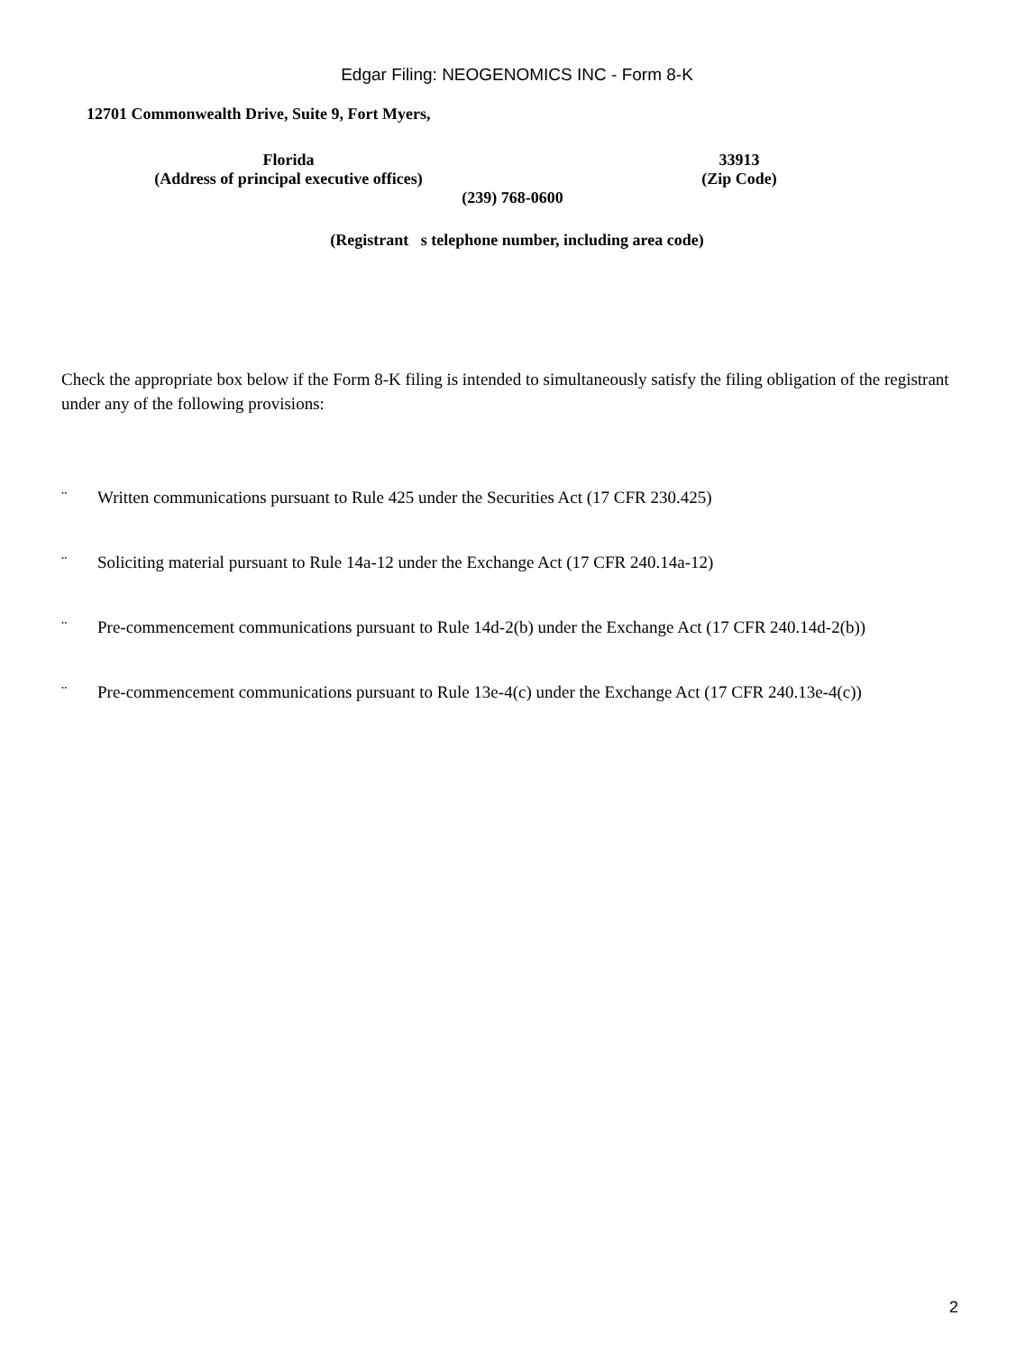Edgar Filing: NEOGENOMICS INC - Form 8-K
12701 Commonwealth Drive, Suite 9, Fort Myers,
Florida
(Address of principal executive offices)
33913
(Zip Code)
(239) 768-0600
(Registrant s telephone number, including area code)
Check the appropriate box below if the Form 8-K filing is intended to simultaneously satisfy the filing obligation of the registrant under any of the following provisions:
¨ Written communications pursuant to Rule 425 under the Securities Act (17 CFR 230.425)
¨ Soliciting material pursuant to Rule 14a-12 under the Exchange Act (17 CFR 240.14a-12)
¨ Pre-commencement communications pursuant to Rule 14d-2(b) under the Exchange Act (17 CFR 240.14d-2(b))
¨ Pre-commencement communications pursuant to Rule 13e-4(c) under the Exchange Act (17 CFR 240.13e-4(c))
2